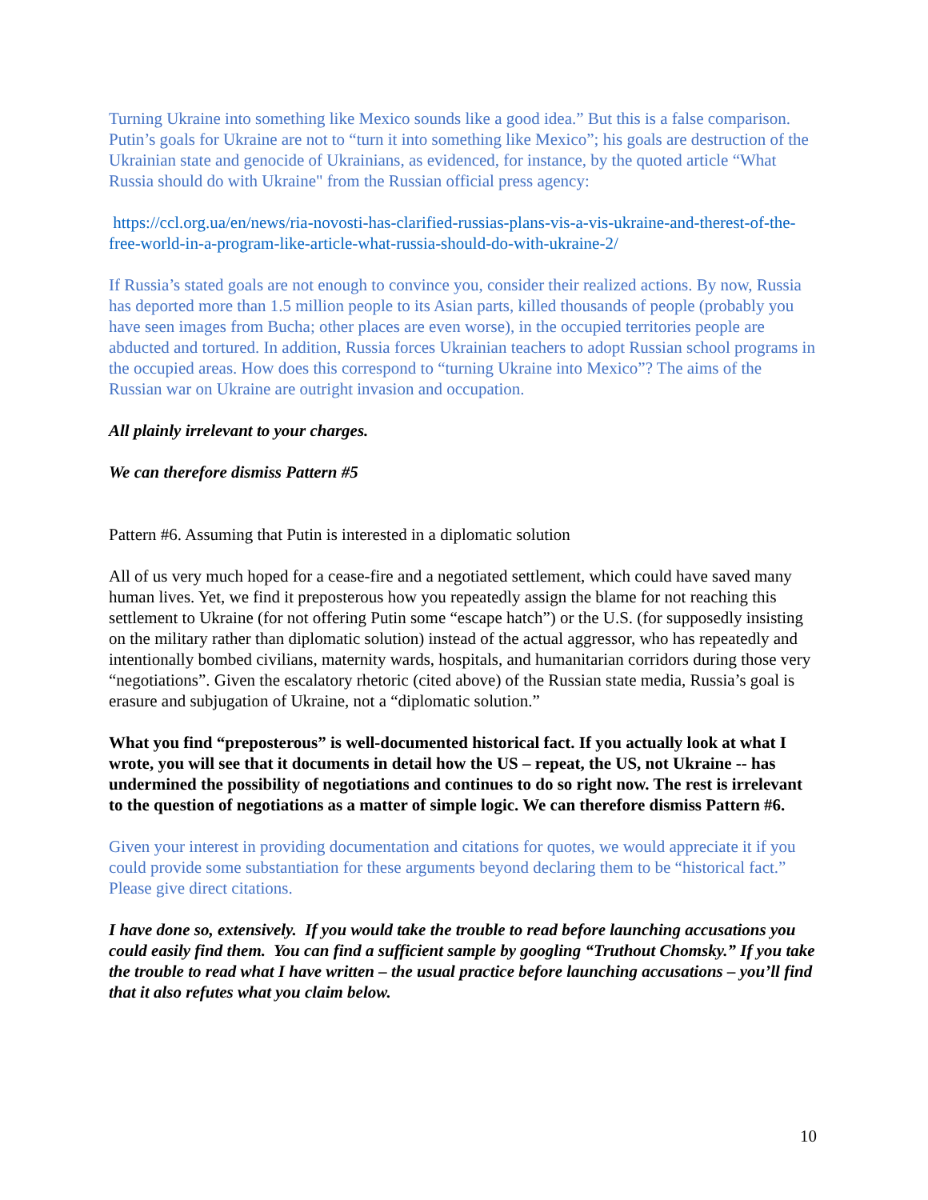Turning Ukraine into something like Mexico sounds like a good idea.” But this is a false comparison. Putin’s goals for Ukraine are not to “turn it into something like Mexico”; his goals are destruction of the Ukrainian state and genocide of Ukrainians, as evidenced, for instance, by the quoted article “What Russia should do with Ukraine" from the Russian official press agency:
https://ccl.org.ua/en/news/ria-novosti-has-clarified-russias-plans-vis-a-vis-ukraine-and-therest-of-the-free-world-in-a-program-like-article-what-russia-should-do-with-ukraine-2/
If Russia’s stated goals are not enough to convince you, consider their realized actions. By now, Russia has deported more than 1.5 million people to its Asian parts, killed thousands of people (probably you have seen images from Bucha; other places are even worse), in the occupied territories people are abducted and tortured. In addition, Russia forces Ukrainian teachers to adopt Russian school programs in the occupied areas. How does this correspond to “turning Ukraine into Mexico”? The aims of the Russian war on Ukraine are outright invasion and occupation.
All plainly irrelevant to your charges.
We can therefore dismiss Pattern #5
Pattern #6. Assuming that Putin is interested in a diplomatic solution
All of us very much hoped for a cease-fire and a negotiated settlement, which could have saved many human lives. Yet, we find it preposterous how you repeatedly assign the blame for not reaching this settlement to Ukraine (for not offering Putin some “escape hatch”) or the U.S. (for supposedly insisting on the military rather than diplomatic solution) instead of the actual aggressor, who has repeatedly and intentionally bombed civilians, maternity wards, hospitals, and humanitarian corridors during those very “negotiations”. Given the escalatory rhetoric (cited above) of the Russian state media, Russia’s goal is erasure and subjugation of Ukraine, not a “diplomatic solution.”
What you find “preposterous” is well-documented historical fact. If you actually look at what I wrote, you will see that it documents in detail how the US – repeat, the US, not Ukraine -- has undermined the possibility of negotiations and continues to do so right now. The rest is irrelevant to the question of negotiations as a matter of simple logic. We can therefore dismiss Pattern #6.
Given your interest in providing documentation and citations for quotes, we would appreciate it if you could provide some substantiation for these arguments beyond declaring them to be “historical fact.” Please give direct citations.
I have done so, extensively. If you would take the trouble to read before launching accusations you could easily find them. You can find a sufficient sample by googling “Truthout Chomsky.” If you take the trouble to read what I have written – the usual practice before launching accusations – you’ll find that it also refutes what you claim below.
10